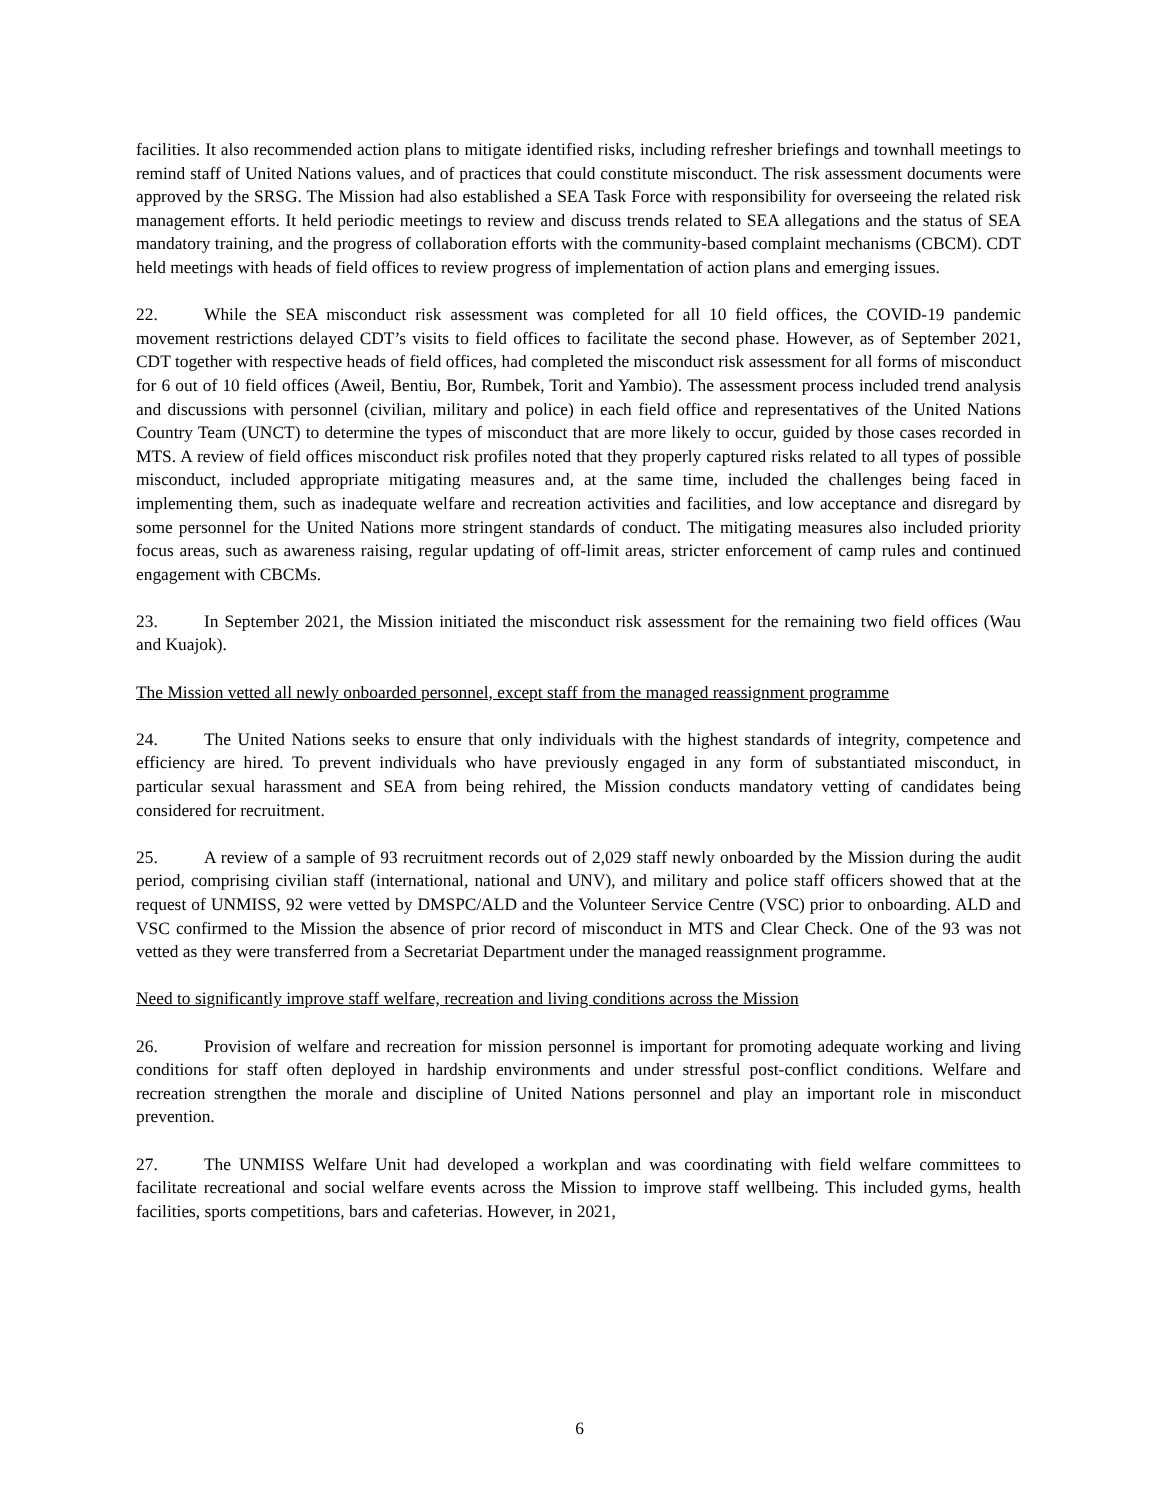facilities. It also recommended action plans to mitigate identified risks, including refresher briefings and townhall meetings to remind staff of United Nations values, and of practices that could constitute misconduct. The risk assessment documents were approved by the SRSG. The Mission had also established a SEA Task Force with responsibility for overseeing the related risk management efforts. It held periodic meetings to review and discuss trends related to SEA allegations and the status of SEA mandatory training, and the progress of collaboration efforts with the community-based complaint mechanisms (CBCM). CDT held meetings with heads of field offices to review progress of implementation of action plans and emerging issues.
22. While the SEA misconduct risk assessment was completed for all 10 field offices, the COVID-19 pandemic movement restrictions delayed CDT’s visits to field offices to facilitate the second phase. However, as of September 2021, CDT together with respective heads of field offices, had completed the misconduct risk assessment for all forms of misconduct for 6 out of 10 field offices (Aweil, Bentiu, Bor, Rumbek, Torit and Yambio). The assessment process included trend analysis and discussions with personnel (civilian, military and police) in each field office and representatives of the United Nations Country Team (UNCT) to determine the types of misconduct that are more likely to occur, guided by those cases recorded in MTS. A review of field offices misconduct risk profiles noted that they properly captured risks related to all types of possible misconduct, included appropriate mitigating measures and, at the same time, included the challenges being faced in implementing them, such as inadequate welfare and recreation activities and facilities, and low acceptance and disregard by some personnel for the United Nations more stringent standards of conduct. The mitigating measures also included priority focus areas, such as awareness raising, regular updating of off-limit areas, stricter enforcement of camp rules and continued engagement with CBCMs.
23. In September 2021, the Mission initiated the misconduct risk assessment for the remaining two field offices (Wau and Kuajok).
The Mission vetted all newly onboarded personnel, except staff from the managed reassignment programme
24. The United Nations seeks to ensure that only individuals with the highest standards of integrity, competence and efficiency are hired. To prevent individuals who have previously engaged in any form of substantiated misconduct, in particular sexual harassment and SEA from being rehired, the Mission conducts mandatory vetting of candidates being considered for recruitment.
25. A review of a sample of 93 recruitment records out of 2,029 staff newly onboarded by the Mission during the audit period, comprising civilian staff (international, national and UNV), and military and police staff officers showed that at the request of UNMISS, 92 were vetted by DMSPC/ALD and the Volunteer Service Centre (VSC) prior to onboarding. ALD and VSC confirmed to the Mission the absence of prior record of misconduct in MTS and Clear Check. One of the 93 was not vetted as they were transferred from a Secretariat Department under the managed reassignment programme.
Need to significantly improve staff welfare, recreation and living conditions across the Mission
26. Provision of welfare and recreation for mission personnel is important for promoting adequate working and living conditions for staff often deployed in hardship environments and under stressful post-conflict conditions. Welfare and recreation strengthen the morale and discipline of United Nations personnel and play an important role in misconduct prevention.
27. The UNMISS Welfare Unit had developed a workplan and was coordinating with field welfare committees to facilitate recreational and social welfare events across the Mission to improve staff wellbeing. This included gyms, health facilities, sports competitions, bars and cafeterias. However, in 2021,
6